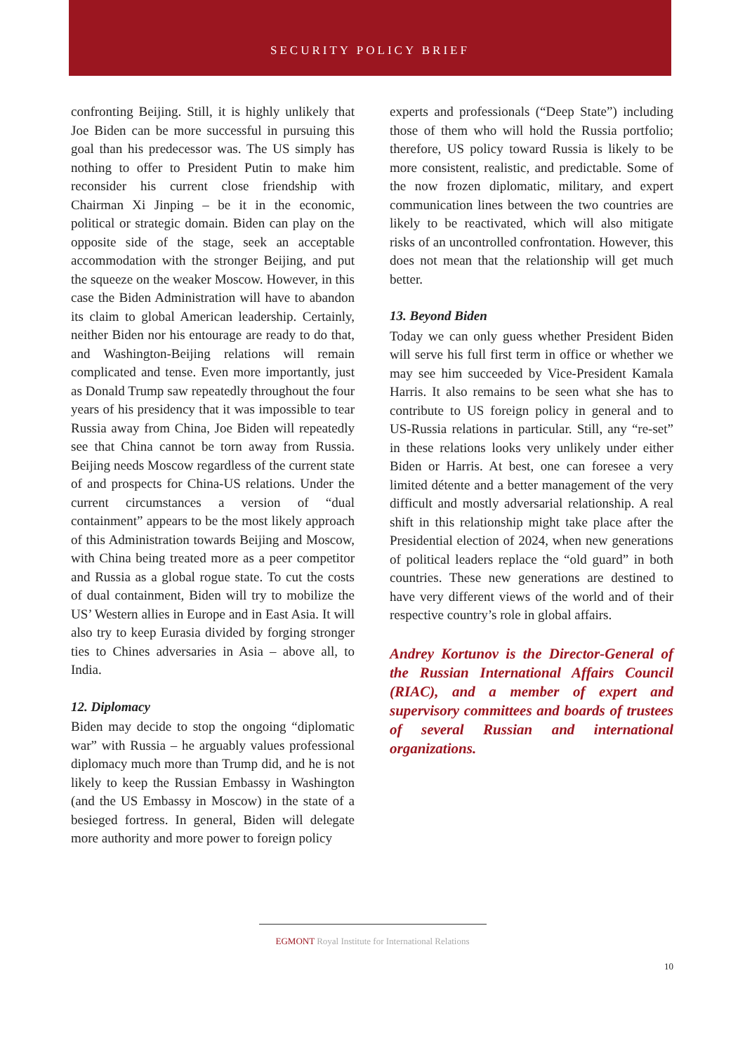SECURITY POLICY BRIEF
confronting Beijing. Still, it is highly unlikely that Joe Biden can be more successful in pursuing this goal than his predecessor was. The US simply has nothing to offer to President Putin to make him reconsider his current close friendship with Chairman Xi Jinping – be it in the economic, political or strategic domain. Biden can play on the opposite side of the stage, seek an acceptable accommodation with the stronger Beijing, and put the squeeze on the weaker Moscow. However, in this case the Biden Administration will have to abandon its claim to global American leadership. Certainly, neither Biden nor his entourage are ready to do that, and Washington-Beijing relations will remain complicated and tense. Even more importantly, just as Donald Trump saw repeatedly throughout the four years of his presidency that it was impossible to tear Russia away from China, Joe Biden will repeatedly see that China cannot be torn away from Russia. Beijing needs Moscow regardless of the current state of and prospects for China-US relations. Under the current circumstances a version of “dual containment” appears to be the most likely approach of this Administration towards Beijing and Moscow, with China being treated more as a peer competitor and Russia as a global rogue state. To cut the costs of dual containment, Biden will try to mobilize the US’ Western allies in Europe and in East Asia. It will also try to keep Eurasia divided by forging stronger ties to Chines adversaries in Asia – above all, to India.
12. Diplomacy
Biden may decide to stop the ongoing “diplomatic war” with Russia – he arguably values professional diplomacy much more than Trump did, and he is not likely to keep the Russian Embassy in Washington (and the US Embassy in Moscow) in the state of a besieged fortress. In general, Biden will delegate more authority and more power to foreign policy
experts and professionals (“Deep State”) including those of them who will hold the Russia portfolio; therefore, US policy toward Russia is likely to be more consistent, realistic, and predictable. Some of the now frozen diplomatic, military, and expert communication lines between the two countries are likely to be reactivated, which will also mitigate risks of an uncontrolled confrontation. However, this does not mean that the relationship will get much better.
13. Beyond Biden
Today we can only guess whether President Biden will serve his full first term in office or whether we may see him succeeded by Vice-President Kamala Harris. It also remains to be seen what she has to contribute to US foreign policy in general and to US-Russia relations in particular. Still, any “re-set” in these relations looks very unlikely under either Biden or Harris. At best, one can foresee a very limited détente and a better management of the very difficult and mostly adversarial relationship. A real shift in this relationship might take place after the Presidential election of 2024, when new generations of political leaders replace the “old guard” in both countries. These new generations are destined to have very different views of the world and of their respective country’s role in global affairs.
Andrey Kortunov is the Director-General of the Russian International Affairs Council (RIAC), and a member of expert and supervisory committees and boards of trustees of several Russian and international organizations.
EGMONT Royal Institute for International Relations
10